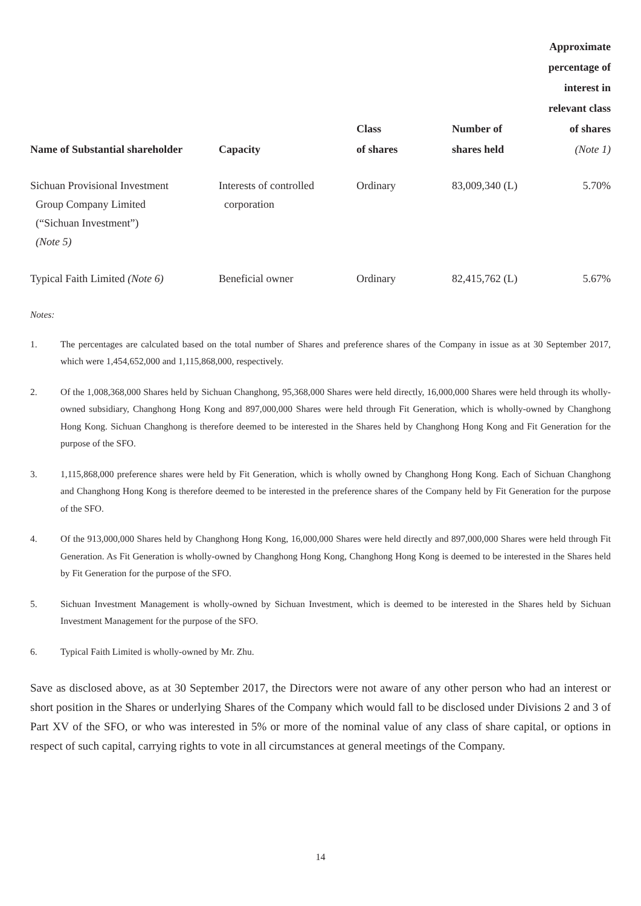| Name of Substantial shareholder | Capacity | Class of shares | Number of shares held | Approximate percentage of interest in relevant class of shares (Note 1) |
| --- | --- | --- | --- | --- |
| Sichuan Provisional Investment Group Company Limited (“Sichuan Investment”) (Note 5) | Interests of controlled corporation | Ordinary | 83,009,340 (L) | 5.70% |
| Typical Faith Limited (Note 6) | Beneficial owner | Ordinary | 82,415,762 (L) | 5.67% |
Notes:
1. The percentages are calculated based on the total number of Shares and preference shares of the Company in issue as at 30 September 2017, which were 1,454,652,000 and 1,115,868,000, respectively.
2. Of the 1,008,368,000 Shares held by Sichuan Changhong, 95,368,000 Shares were held directly, 16,000,000 Shares were held through its wholly-owned subsidiary, Changhong Hong Kong and 897,000,000 Shares were held through Fit Generation, which is wholly-owned by Changhong Hong Kong. Sichuan Changhong is therefore deemed to be interested in the Shares held by Changhong Hong Kong and Fit Generation for the purpose of the SFO.
3. 1,115,868,000 preference shares were held by Fit Generation, which is wholly owned by Changhong Hong Kong. Each of Sichuan Changhong and Changhong Hong Kong is therefore deemed to be interested in the preference shares of the Company held by Fit Generation for the purpose of the SFO.
4. Of the 913,000,000 Shares held by Changhong Hong Kong, 16,000,000 Shares were held directly and 897,000,000 Shares were held through Fit Generation. As Fit Generation is wholly-owned by Changhong Hong Kong, Changhong Hong Kong is deemed to be interested in the Shares held by Fit Generation for the purpose of the SFO.
5. Sichuan Investment Management is wholly-owned by Sichuan Investment, which is deemed to be interested in the Shares held by Sichuan Investment Management for the purpose of the SFO.
6. Typical Faith Limited is wholly-owned by Mr. Zhu.
Save as disclosed above, as at 30 September 2017, the Directors were not aware of any other person who had an interest or short position in the Shares or underlying Shares of the Company which would fall to be disclosed under Divisions 2 and 3 of Part XV of the SFO, or who was interested in 5% or more of the nominal value of any class of share capital, or options in respect of such capital, carrying rights to vote in all circumstances at general meetings of the Company.
14